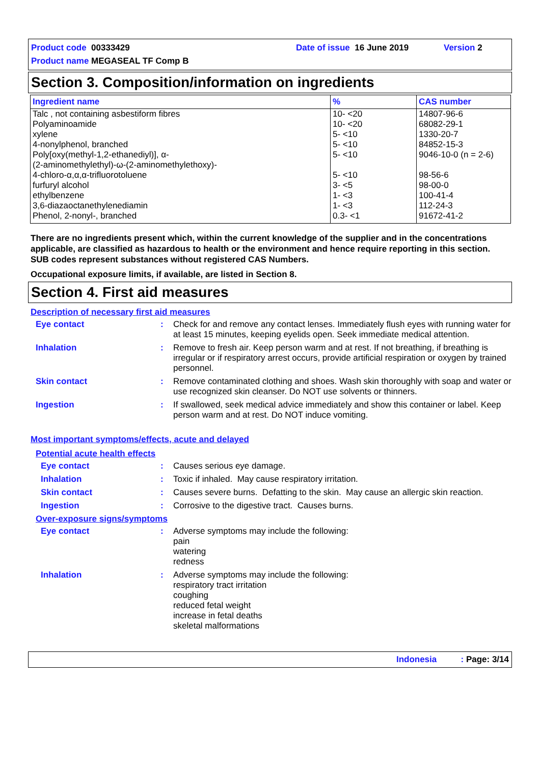Product code 00333429 Date of issue 16 June 2019 Version 2
Product name MEGASEAL TF Comp B
Section 3. Composition/information on ingredients
| Ingredient name | % | CAS number |
| --- | --- | --- |
| Talc , not containing asbestiform fibres | 10- <20 | 14807-96-6 |
| Polyaminoamide | 10- <20 | 68082-29-1 |
| xylene | 5- <10 | 1330-20-7 |
| 4-nonylphenol, branched | 5- <10 | 84852-15-3 |
| Poly[oxy(methyl-1,2-ethanediyl)], α- (2-aminomethylethyl)-ω-(2-aminomethylethoxy)- | 5- <10 | 9046-10-0 (n = 2-6) |
| 4-chloro-α,α,α-trifluorotoluene | 5- <10 | 98-56-6 |
| furfuryl alcohol | 3- <5 | 98-00-0 |
| ethylbenzene | 1- <3 | 100-41-4 |
| 3,6-diazaoctanethylenediamin | 1- <3 | 112-24-3 |
| Phenol, 2-nonyl-, branched | 0.3- <1 | 91672-41-2 |
There are no ingredients present which, within the current knowledge of the supplier and in the concentrations applicable, are classified as hazardous to health or the environment and hence require reporting in this section.
SUB codes represent substances without registered CAS Numbers.
Occupational exposure limits, if available, are listed in Section 8.
Section 4. First aid measures
Description of necessary first aid measures
Eye contact: Check for and remove any contact lenses. Immediately flush eyes with running water for at least 15 minutes, keeping eyelids open. Seek immediate medical attention.
Inhalation: Remove to fresh air. Keep person warm and at rest. If not breathing, if breathing is irregular or if respiratory arrest occurs, provide artificial respiration or oxygen by trained personnel.
Skin contact: Remove contaminated clothing and shoes. Wash skin thoroughly with soap and water or use recognized skin cleanser. Do NOT use solvents or thinners.
Ingestion: If swallowed, seek medical advice immediately and show this container or label. Keep person warm and at rest. Do NOT induce vomiting.
Most important symptoms/effects, acute and delayed
Potential acute health effects
Eye contact: Causes serious eye damage.
Inhalation: Toxic if inhaled. May cause respiratory irritation.
Skin contact: Causes severe burns. Defatting to the skin. May cause an allergic skin reaction.
Ingestion: Corrosive to the digestive tract. Causes burns.
Over-exposure signs/symptoms
Eye contact: Adverse symptoms may include the following:
pain
watering
redness
Inhalation: Adverse symptoms may include the following:
respiratory tract irritation
coughing
reduced fetal weight
increase in fetal deaths
skeletal malformations
Indonesia : Page: 3/14